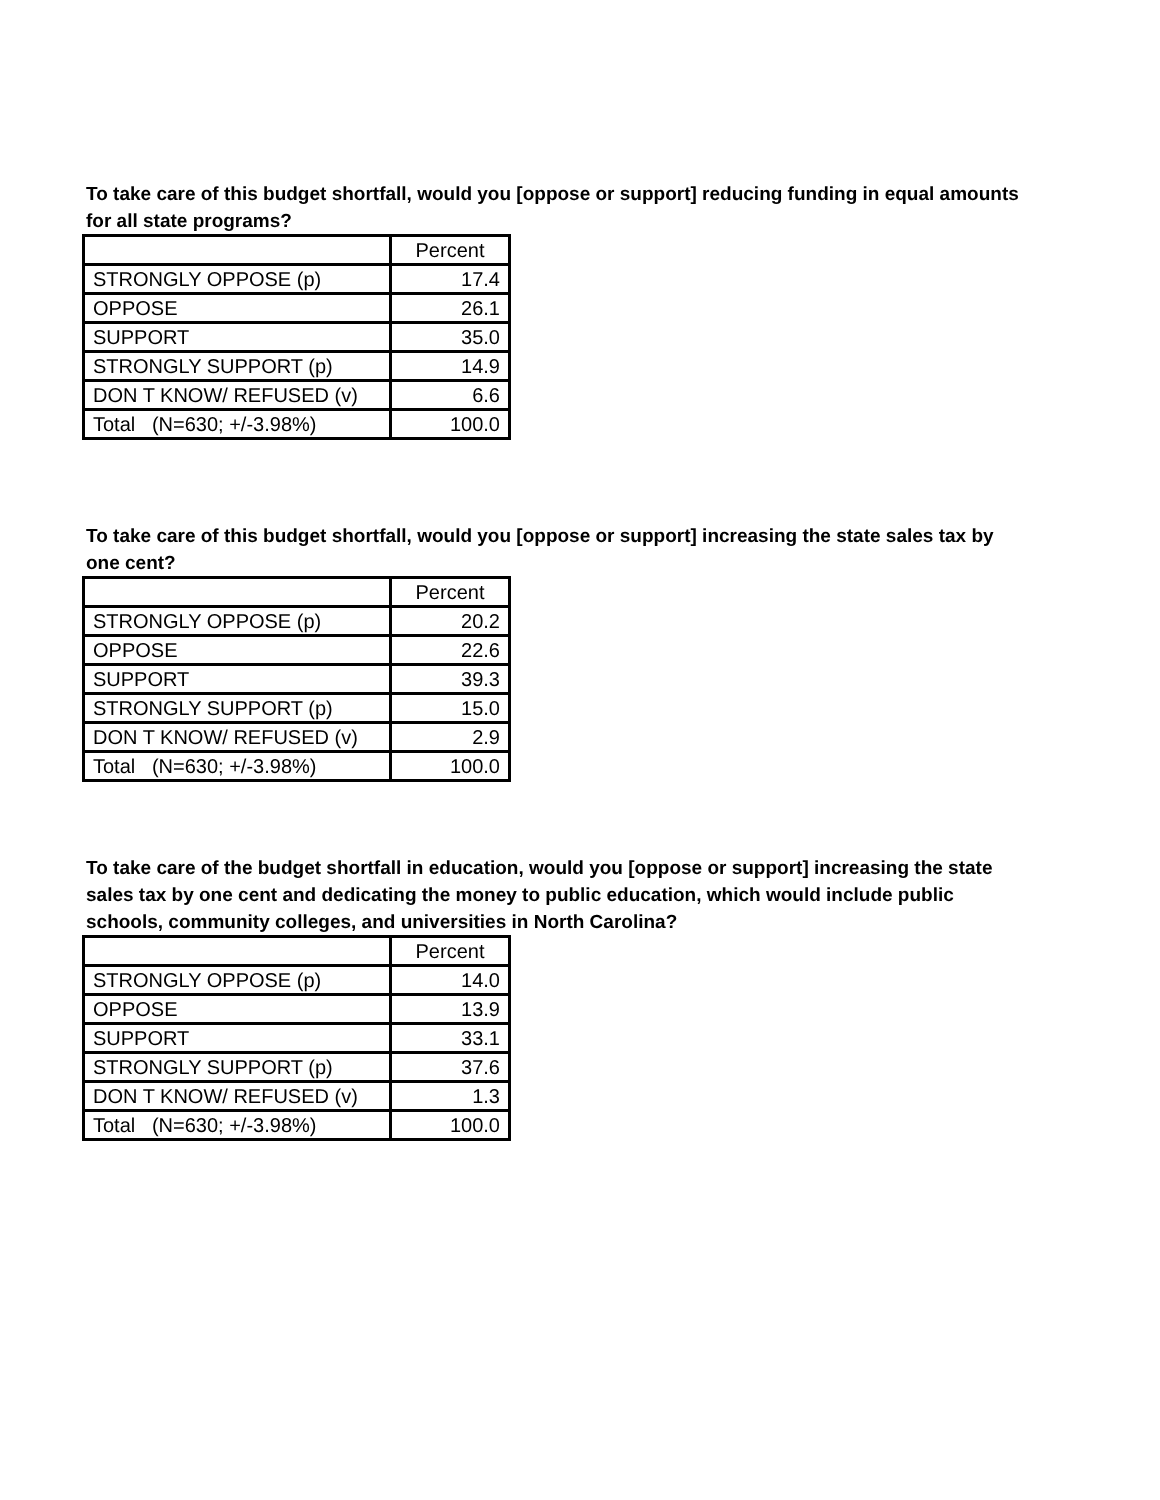To take care of this budget shortfall, would you [oppose or support] reducing funding in equal amounts for all state programs?
| | Percent |
| STRONGLY OPPOSE (p) | 17.4 |
| OPPOSE | 26.1 |
| SUPPORT | 35.0 |
| STRONGLY SUPPORT (p) | 14.9 |
| DON T KNOW/ REFUSED (v) | 6.6 |
| Total (N=630; +/-3.98%) | 100.0 |
To take care of this budget shortfall, would you [oppose or support] increasing the state sales tax by one cent?
| | Percent |
| STRONGLY OPPOSE (p) | 20.2 |
| OPPOSE | 22.6 |
| SUPPORT | 39.3 |
| STRONGLY SUPPORT (p) | 15.0 |
| DON T KNOW/ REFUSED (v) | 2.9 |
| Total (N=630; +/-3.98%) | 100.0 |
To take care of the budget shortfall in education, would you [oppose or support] increasing the state sales tax by one cent and dedicating the money to public education, which would include public schools, community colleges, and universities in North Carolina?
| | Percent |
| STRONGLY OPPOSE (p) | 14.0 |
| OPPOSE | 13.9 |
| SUPPORT | 33.1 |
| STRONGLY SUPPORT (p) | 37.6 |
| DON T KNOW/ REFUSED (v) | 1.3 |
| Total (N=630; +/-3.98%) | 100.0 |